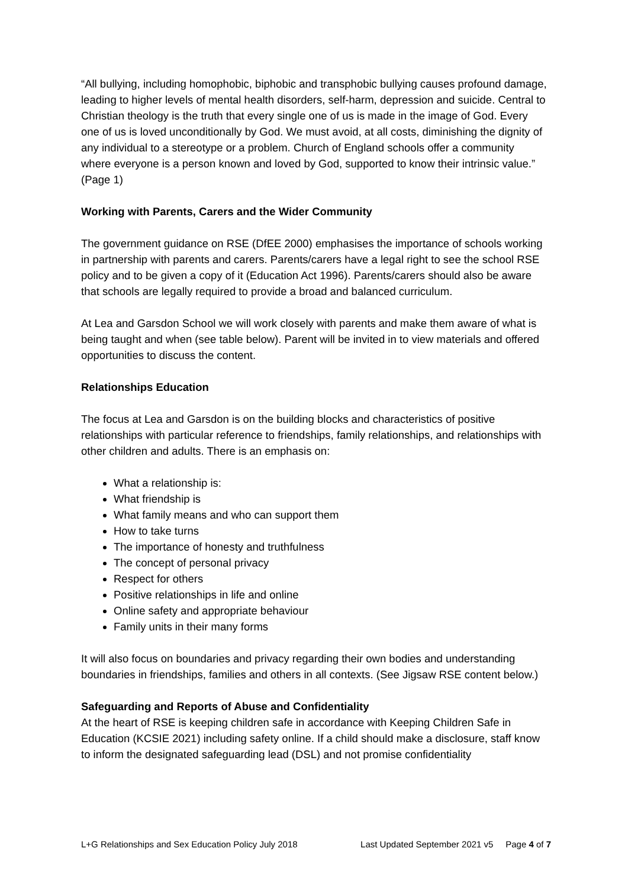“All bullying, including homophobic, biphobic and transphobic bullying causes profound damage, leading to higher levels of mental health disorders, self-harm, depression and suicide. Central to Christian theology is the truth that every single one of us is made in the image of God. Every one of us is loved unconditionally by God. We must avoid, at all costs, diminishing the dignity of any individual to a stereotype or a problem. Church of England schools offer a community where everyone is a person known and loved by God, supported to know their intrinsic value.” (Page 1)
Working with Parents, Carers and the Wider Community
The government guidance on RSE (DfEE 2000) emphasises the importance of schools working in partnership with parents and carers. Parents/carers have a legal right to see the school RSE policy and to be given a copy of it (Education Act 1996). Parents/carers should also be aware that schools are legally required to provide a broad and balanced curriculum.
At Lea and Garsdon School we will work closely with parents and make them aware of what is being taught and when (see table below). Parent will be invited in to view materials and offered opportunities to discuss the content.
Relationships Education
The focus at Lea and Garsdon is on the building blocks and characteristics of positive relationships with particular reference to friendships, family relationships, and relationships with other children and adults. There is an emphasis on:
What a relationship is:
What friendship is
What family means and who can support them
How to take turns
The importance of honesty and truthfulness
The concept of personal privacy
Respect for others
Positive relationships in life and online
Online safety and appropriate behaviour
Family units in their many forms
It will also focus on boundaries and privacy regarding their own bodies and understanding boundaries in friendships, families and others in all contexts. (See Jigsaw RSE content below.)
Safeguarding and Reports of Abuse and Confidentiality
At the heart of RSE is keeping children safe in accordance with Keeping Children Safe in Education (KCSIE 2021) including safety online. If a child should make a disclosure, staff know to inform the designated safeguarding lead (DSL) and not promise confidentiality
L+G Relationships and Sex Education Policy July 2018 Last Updated September 2021 v5 Page 4 of 7